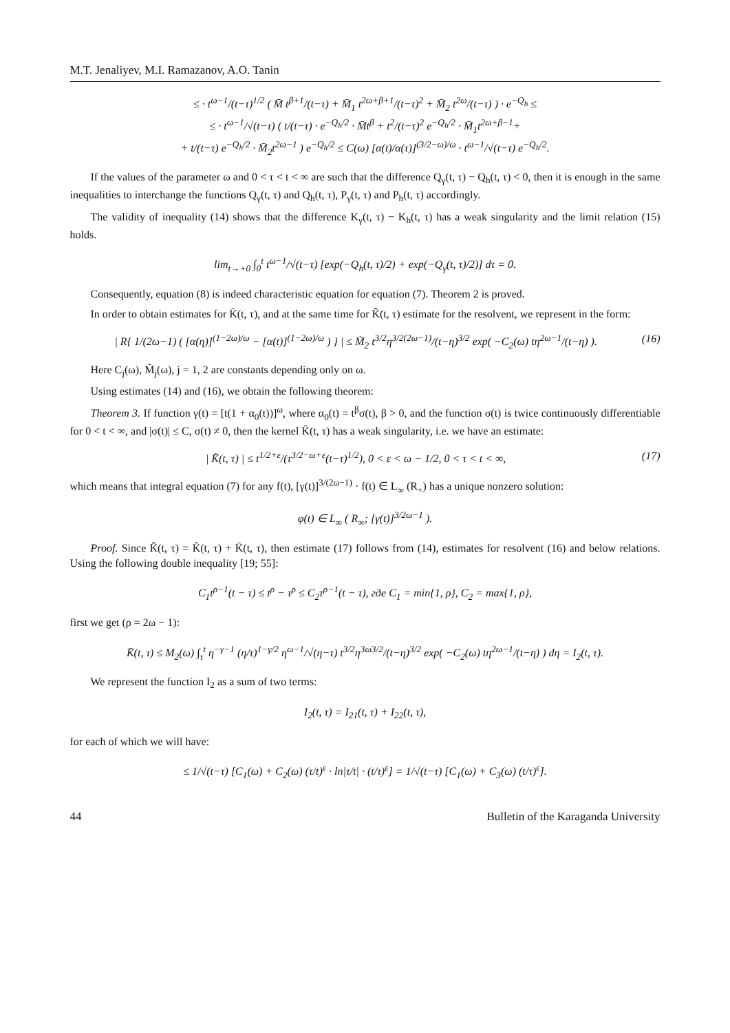M.T. Jenaliyev, M.I. Ramazanov, A.O. Tanin
≤ · t<sup>ω−1</sup>/(t−τ)<sup>1/2</sup> ( M̄ t<sup>β+1</sup>/(t−τ) + M̄<sub>1</sub> t<sup>2ω+β+1</sup>/(t−τ)<sup>2</sup> + M̄<sub>2</sub> t<sup>2ω</sup>/(t−τ) ) · e<sup>−Q<sub>h</sub></sup> ≤
≤ · t<sup>ω−1</sup>/√(t−τ) ( t/(t−τ) · e<sup>−Q<sub>h</sub>/2</sup> · M̄t<sup>β</sup> + t<sup>2</sup>/(t−τ)<sup>2</sup> e<sup>−Q<sub>h</sub>/2</sup> · M̄<sub>1</sub>t<sup>2ω+β−1</sup>+
+ t/(t−τ) e<sup>−Q<sub>h</sub>/2</sup> · M̄<sub>2</sub>t<sup>2ω−1</sup> ) e<sup>−Q<sub>h</sub>/2</sup> ≤ C(ω) [α(t)/α(τ)]<sup>(3/2−ω)/ω</sup> · t<sup>ω−1</sup>/√(t−τ) e<sup>−Q<sub>h</sub>/2</sup>.
If the values of the parameter ω and 0 < τ < t < ∞ are such that the difference Q<sub>γ</sub>(t, τ) − Q<sub>h</sub>(t, τ) < 0, then it is enough in the same inequalities to interchange the functions Q<sub>γ</sub>(t, τ) and Q<sub>h</sub>(t, τ), P<sub>γ</sub>(t, τ) and P<sub>h</sub>(t, τ) accordingly.
The validity of inequality (14) shows that the difference K<sub>γ</sub>(t, τ) − K<sub>h</sub>(t, τ) has a weak singularity and the limit relation (15) holds.
lim<sub>t→+0</sub> ∫<sub>0</sub><sup>t</sup> t<sup>ω−1</sup>/√(t−τ) [exp(−Q<sub>h</sub>(t, τ)/2) + exp(−Q<sub>γ</sub>(t, τ)/2)] dτ = 0.
Consequently, equation (8) is indeed characteristic equation for equation (7). Theorem 2 is proved.
In order to obtain estimates for K̄(t, τ), and at the same time for K̄̃(t, τ) estimate for the resolvent, we represent in the form:
| R{ 1/(2ω−1) ( [α(η)]<sup>(1−2ω)/ω</sup> − [α(t)]<sup>(1−2ω)/ω</sup> ) } | ≤ M̃<sub>2</sub> t<sup>3/2</sup>η<sup>3/2(2ω−1)</sup>/(t−η)<sup>3/2</sup> exp( −C<sub>2</sub>(ω) tη<sup>2ω−1</sup>/(t−η) ). (16)
Here C<sub>j</sub>(ω), M̃<sub>j</sub>(ω), j = 1, 2 are constants depending only on ω.
Using estimates (14) and (16), we obtain the following theorem:
Theorem 3. If function γ(t) = [t(1 + α<sub>0</sub>(t))]<sup>ω</sup>, where α<sub>0</sub>(t) = t<sup>β</sup>σ(t), β > 0, and the function σ(t) is twice continuously differentiable for 0 < t < ∞, and |σ(t)| ≤ C, σ(t) ≠ 0, then the kernel K̃(t, τ) has a weak singularity, i.e. we have an estimate:
| K̄̃(t, τ) | ≤ t<sup>1/2+ε</sup>/(τ<sup>3/2−ω+ε</sup>(t−τ)<sup>1/2</sup>), 0 < ε < ω − 1/2, 0 < τ < t < ∞, (17)
which means that integral equation (7) for any f(t), [γ(t)]<sup>3/(2ω−1)</sup> · f(t) ∈ L<sub>∞</sub> (R<sub>+</sub>) has a unique nonzero solution:
φ(t) ∈ L<sub>∞</sub> ( R<sub>∞</sub>; [γ(t)]<sup>3/2ω−1</sup> ).
Proof. Since K̄̃(t, τ) = K̃(t, τ) + K̄(t, τ), then estimate (17) follows from (14), estimates for resolvent (16) and below relations. Using the following double inequality [19; 55]:
C<sub>1</sub>t<sup>ρ−1</sup>(t − τ) ≤ t<sup>ρ</sup> − τ<sup>ρ</sup> ≤ C<sub>2</sub>τ<sup>ρ−1</sup>(t − τ), где C<sub>1</sub> = min{1, ρ}, C<sub>2</sub> = max{1, ρ},
first we get (ρ = 2ω − 1):
K̄(t, τ) ≤ M<sub>2</sub>(ω) ∫<sub>τ</sub><sup>t</sup> η<sup>−γ−1</sup> (η/τ)<sup>1−γ/2</sup> η<sup>ω−1</sup>/√(η−τ) t<sup>3/2</sup>η<sup>3ω3/2</sup>/(t−η)<sup>3/2</sup> exp( −C<sub>2</sub>(ω) tη<sup>2ω−1</sup>/(t−η) ) dη = I<sub>2</sub>(t, τ).
We represent the function I<sub>2</sub> as a sum of two terms:
I<sub>2</sub>(t, τ) = I<sub>21</sub>(t, τ) + I<sub>22</sub>(t, τ),
for each of which we will have:
≤ 1/√(t−τ) [C<sub>1</sub>(ω) + C<sub>2</sub>(ω) (τ/t)<sup>ε</sup> · ln|τ/t| · (t/τ)<sup>ε</sup>] = 1/√(t−τ) [C<sub>1</sub>(ω) + C<sub>3</sub>(ω) (t/τ)<sup>ε</sup>].
44 Bulletin of the Karaganda University